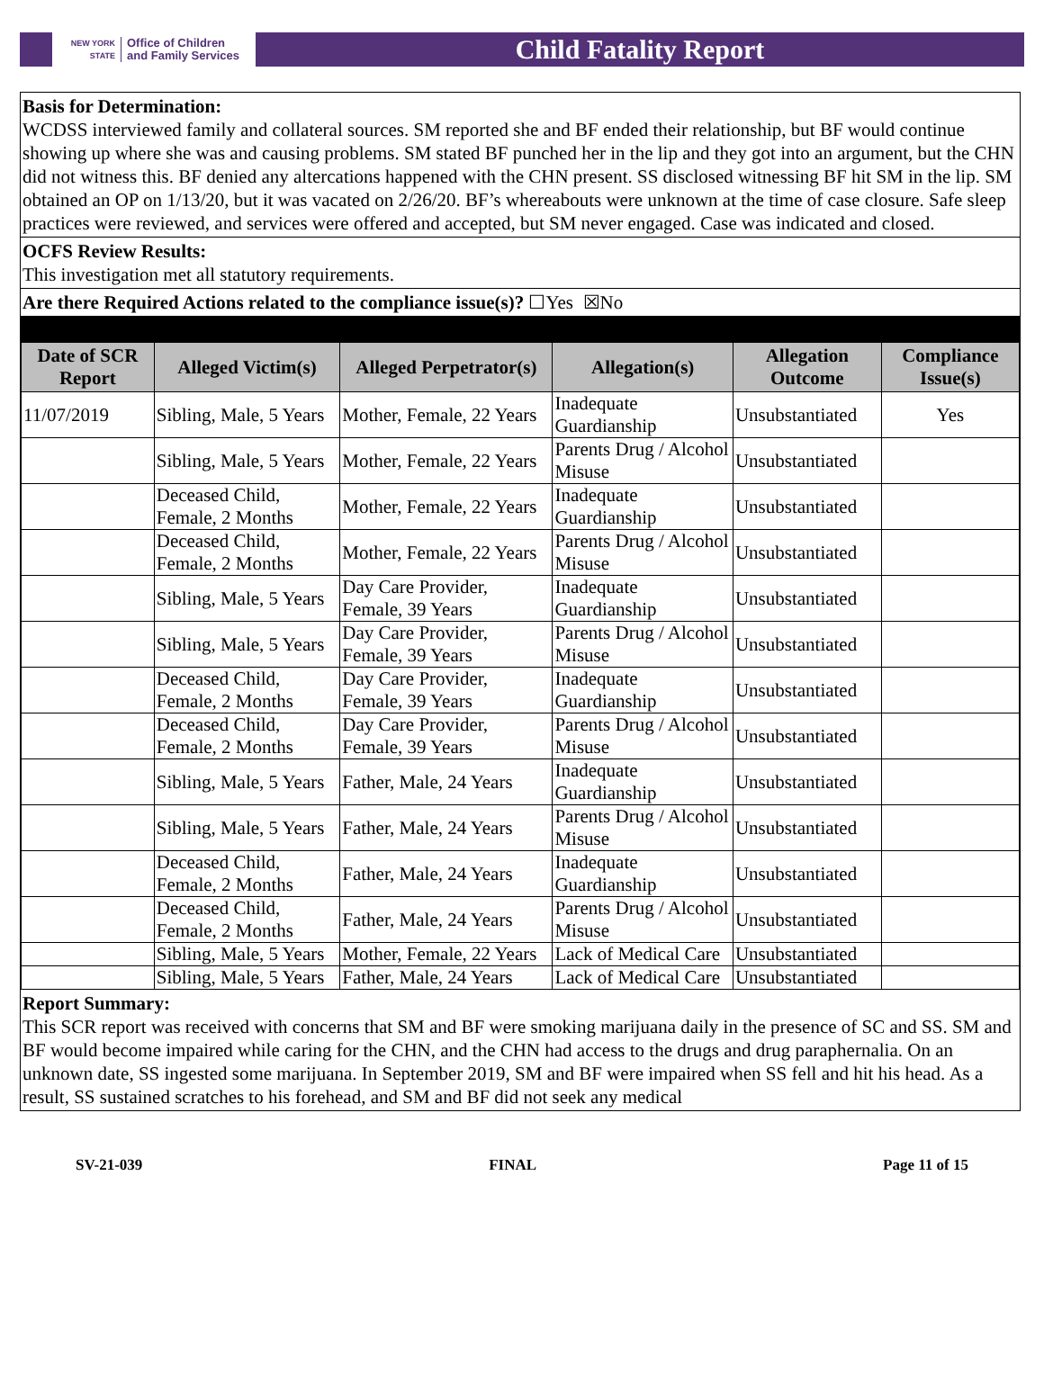NEW YORK STATE Office of Children
and Family Services
Child Fatality Report
Basis for Determination:
WCDSS interviewed family and collateral sources. SM reported she and BF ended their relationship, but BF would continue showing up where she was and causing problems. SM stated BF punched her in the lip and they got into an argument, but the CHN did not witness this. BF denied any altercations happened with the CHN present. SS disclosed witnessing BF hit SM in the lip. SM obtained an OP on 1/13/20, but it was vacated on 2/26/20. BF’s whereabouts were unknown at the time of case closure. Safe sleep practices were reviewed, and services were offered and accepted, but SM never engaged. Case was indicated and closed.
OCFS Review Results:
This investigation met all statutory requirements.
Are there Required Actions related to the compliance issue(s)? ☐Yes ☒No
| Date of SCR Report | Alleged Victim(s) | Alleged Perpetrator(s) | Allegation(s) | Allegation Outcome | Compliance Issue(s) |
| --- | --- | --- | --- | --- | --- |
| 11/07/2019 | Sibling, Male, 5 Years | Mother, Female, 22 Years | Inadequate Guardianship | Unsubstantiated | Yes |
| | Sibling, Male, 5 Years | Mother, Female, 22 Years | Parents Drug / Alcohol Misuse | Unsubstantiated | |
| | Deceased Child, Female, 2 Months | Mother, Female, 22 Years | Inadequate Guardianship | Unsubstantiated | |
| | Deceased Child, Female, 2 Months | Mother, Female, 22 Years | Parents Drug / Alcohol Misuse | Unsubstantiated | |
| | Sibling, Male, 5 Years | Day Care Provider, Female, 39 Years | Inadequate Guardianship | Unsubstantiated | |
| | Sibling, Male, 5 Years | Day Care Provider, Female, 39 Years | Parents Drug / Alcohol Misuse | Unsubstantiated | |
| | Deceased Child, Female, 2 Months | Day Care Provider, Female, 39 Years | Inadequate Guardianship | Unsubstantiated | |
| | Deceased Child, Female, 2 Months | Day Care Provider, Female, 39 Years | Parents Drug / Alcohol Misuse | Unsubstantiated | |
| | Sibling, Male, 5 Years | Father, Male, 24 Years | Inadequate Guardianship | Unsubstantiated | |
| | Sibling, Male, 5 Years | Father, Male, 24 Years | Parents Drug / Alcohol Misuse | Unsubstantiated | |
| | Deceased Child, Female, 2 Months | Father, Male, 24 Years | Inadequate Guardianship | Unsubstantiated | |
| | Deceased Child, Female, 2 Months | Father, Male, 24 Years | Parents Drug / Alcohol Misuse | Unsubstantiated | |
| | Sibling, Male, 5 Years | Mother, Female, 22 Years | Lack of Medical Care | Unsubstantiated | |
| | Sibling, Male, 5 Years | Father, Male, 24 Years | Lack of Medical Care | Unsubstantiated | |
Report Summary:
This SCR report was received with concerns that SM and BF were smoking marijuana daily in the presence of SC and SS. SM and BF would become impaired while caring for the CHN, and the CHN had access to the drugs and drug paraphernalia. On an unknown date, SS ingested some marijuana. In September 2019, SM and BF were impaired when SS fell and hit his head. As a result, SS sustained scratches to his forehead, and SM and BF did not seek any medical
SV-21-039 FINAL Page 11 of 15